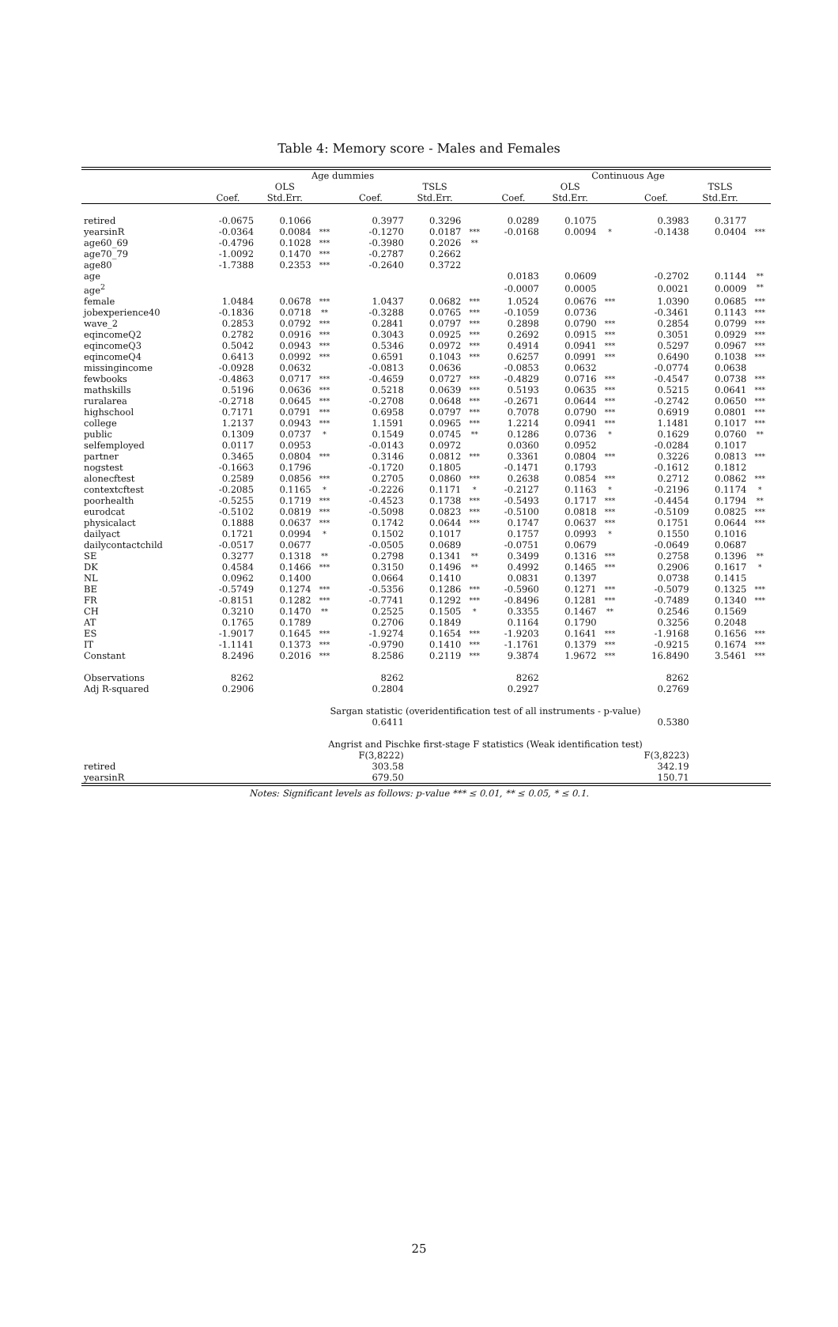Table 4: Memory score - Males and Females
| | Age dummies | | | | | | Continuous Age | | | | | |
| --- | --- | --- | --- | --- | --- | --- | --- | --- | --- | --- | --- | --- |
| | | OLS | | | TSLS | | | OLS | | | TSLS | |
| | Coef. | Std.Err. | | Coef. | Std.Err. | | Coef. | Std.Err. | | Coef. | Std.Err. | |
| retired | -0.0675 | 0.1066 | | 0.3977 | 0.3296 | | 0.0289 | 0.1075 | | 0.3983 | 0.3177 | |
| yearsinR | -0.0364 | 0.0084 | *** | -0.1270 | 0.0187 | *** | -0.0168 | 0.0094 | * | -0.1438 | 0.0404 | *** |
| age60_69 | -0.4796 | 0.1028 | *** | -0.3980 | 0.2026 | ** | | | | | | |
| age70_79 | -1.0092 | 0.1470 | *** | -0.2787 | 0.2662 | | | | | | | |
| age80 | -1.7388 | 0.2353 | *** | -0.2640 | 0.3722 | | | | | | | |
| age | | | | | | | 0.0183 | 0.0609 | | -0.2702 | 0.1144 | ** |
| age<sup>2</sup> | | | | | | | -0.0007 | 0.0005 | | 0.0021 | 0.0009 | ** |
| female | 1.0484 | 0.0678 | *** | 1.0437 | 0.0682 | *** | 1.0524 | 0.0676 | *** | 1.0390 | 0.0685 | *** |
| jobexperience40 | -0.1836 | 0.0718 | ** | -0.3288 | 0.0765 | *** | -0.1059 | 0.0736 | | -0.3461 | 0.1143 | *** |
| wave_2 | 0.2853 | 0.0792 | *** | 0.2841 | 0.0797 | *** | 0.2898 | 0.0790 | *** | 0.2854 | 0.0799 | *** |
| eqincomeQ2 | 0.2782 | 0.0916 | *** | 0.3043 | 0.0925 | *** | 0.2692 | 0.0915 | *** | 0.3051 | 0.0929 | *** |
| eqincomeQ3 | 0.5042 | 0.0943 | *** | 0.5346 | 0.0972 | *** | 0.4914 | 0.0941 | *** | 0.5297 | 0.0967 | *** |
| eqincomeQ4 | 0.6413 | 0.0992 | *** | 0.6591 | 0.1043 | *** | 0.6257 | 0.0991 | *** | 0.6490 | 0.1038 | *** |
| missingincome | -0.0928 | 0.0632 | | -0.0813 | 0.0636 | | -0.0853 | 0.0632 | | -0.0774 | 0.0638 | |
| fewbooks | -0.4863 | 0.0717 | *** | -0.4659 | 0.0727 | *** | -0.4829 | 0.0716 | *** | -0.4547 | 0.0738 | *** |
| mathskills | 0.5196 | 0.0636 | *** | 0.5218 | 0.0639 | *** | 0.5193 | 0.0635 | *** | 0.5215 | 0.0641 | *** |
| ruralarea | -0.2718 | 0.0645 | *** | -0.2708 | 0.0648 | *** | -0.2671 | 0.0644 | *** | -0.2742 | 0.0650 | *** |
| highschool | 0.7171 | 0.0791 | *** | 0.6958 | 0.0797 | *** | 0.7078 | 0.0790 | *** | 0.6919 | 0.0801 | *** |
| college | 1.2137 | 0.0943 | *** | 1.1591 | 0.0965 | *** | 1.2214 | 0.0941 | *** | 1.1481 | 0.1017 | *** |
| public | 0.1309 | 0.0737 | * | 0.1549 | 0.0745 | ** | 0.1286 | 0.0736 | * | 0.1629 | 0.0760 | ** |
| selfemployed | 0.0117 | 0.0953 | | -0.0143 | 0.0972 | | 0.0360 | 0.0952 | | -0.0284 | 0.1017 | |
| partner | 0.3465 | 0.0804 | *** | 0.3146 | 0.0812 | *** | 0.3361 | 0.0804 | *** | 0.3226 | 0.0813 | *** |
| nogstest | -0.1663 | 0.1796 | | -0.1720 | 0.1805 | | -0.1471 | 0.1793 | | -0.1612 | 0.1812 | |
| alonecftest | 0.2589 | 0.0856 | *** | 0.2705 | 0.0860 | *** | 0.2638 | 0.0854 | *** | 0.2712 | 0.0862 | *** |
| contextcftest | -0.2085 | 0.1165 | * | -0.2226 | 0.1171 | * | -0.2127 | 0.1163 | * | -0.2196 | 0.1174 | * |
| poorhealth | -0.5255 | 0.1719 | *** | -0.4523 | 0.1738 | *** | -0.5493 | 0.1717 | *** | -0.4454 | 0.1794 | ** |
| eurodcat | -0.5102 | 0.0819 | *** | -0.5098 | 0.0823 | *** | -0.5100 | 0.0818 | *** | -0.5109 | 0.0825 | *** |
| physicalact | 0.1888 | 0.0637 | *** | 0.1742 | 0.0644 | *** | 0.1747 | 0.0637 | *** | 0.1751 | 0.0644 | *** |
| dailyact | 0.1721 | 0.0994 | * | 0.1502 | 0.1017 | | 0.1757 | 0.0993 | * | 0.1550 | 0.1016 | |
| dailycontactchild | -0.0517 | 0.0677 | | -0.0505 | 0.0689 | | -0.0751 | 0.0679 | | -0.0649 | 0.0687 | |
| SE | 0.3277 | 0.1318 | ** | 0.2798 | 0.1341 | ** | 0.3499 | 0.1316 | *** | 0.2758 | 0.1396 | ** |
| DK | 0.4584 | 0.1466 | *** | 0.3150 | 0.1496 | ** | 0.4992 | 0.1465 | *** | 0.2906 | 0.1617 | * |
| NL | 0.0962 | 0.1400 | | 0.0664 | 0.1410 | | 0.0831 | 0.1397 | | 0.0738 | 0.1415 | |
| BE | -0.5749 | 0.1274 | *** | -0.5356 | 0.1286 | *** | -0.5960 | 0.1271 | *** | -0.5079 | 0.1325 | *** |
| FR | -0.8151 | 0.1282 | *** | -0.7741 | 0.1292 | *** | -0.8496 | 0.1281 | *** | -0.7489 | 0.1340 | *** |
| CH | 0.3210 | 0.1470 | ** | 0.2525 | 0.1505 | * | 0.3355 | 0.1467 | ** | 0.2546 | 0.1569 | |
| AT | 0.1765 | 0.1789 | | 0.2706 | 0.1849 | | 0.1164 | 0.1790 | | 0.3256 | 0.2048 | |
| ES | -1.9017 | 0.1645 | *** | -1.9274 | 0.1654 | *** | -1.9203 | 0.1641 | *** | -1.9168 | 0.1656 | *** |
| IT | -1.1141 | 0.1373 | *** | -0.9790 | 0.1410 | *** | -1.1761 | 0.1379 | *** | -0.9215 | 0.1674 | *** |
| Constant | 8.2496 | 0.2016 | *** | 8.2586 | 0.2119 | *** | 9.3874 | 1.9672 | *** | 16.8490 | 3.5461 | *** |
| Observations | 8262 | | | 8262 | | | 8262 | | | 8262 | | |
| Adj R-squared | 0.2906 | | | 0.2804 | | | 0.2927 | | | 0.2769 | | |
| | Sargan statistic (overidentification test of all instruments - p-value) | | | | | | | | | | | |
| | | | | 0.6411 | | | | | | 0.5380 | | |
| | Angrist and Pischke first-stage F statistics (Weak identification test) | | | | | | | | | | | |
| | | | | F(3,8222) | | | | | | F(3,8223) | | |
| retired | | | | 303.58 | | | | | | 342.19 | | |
| yearsinR | | | | 679.50 | | | | | | 150.71 | | |
Notes: Significant levels as follows: p-value *** ≤ 0.01, ** ≤ 0.05, * ≤ 0.1.
25